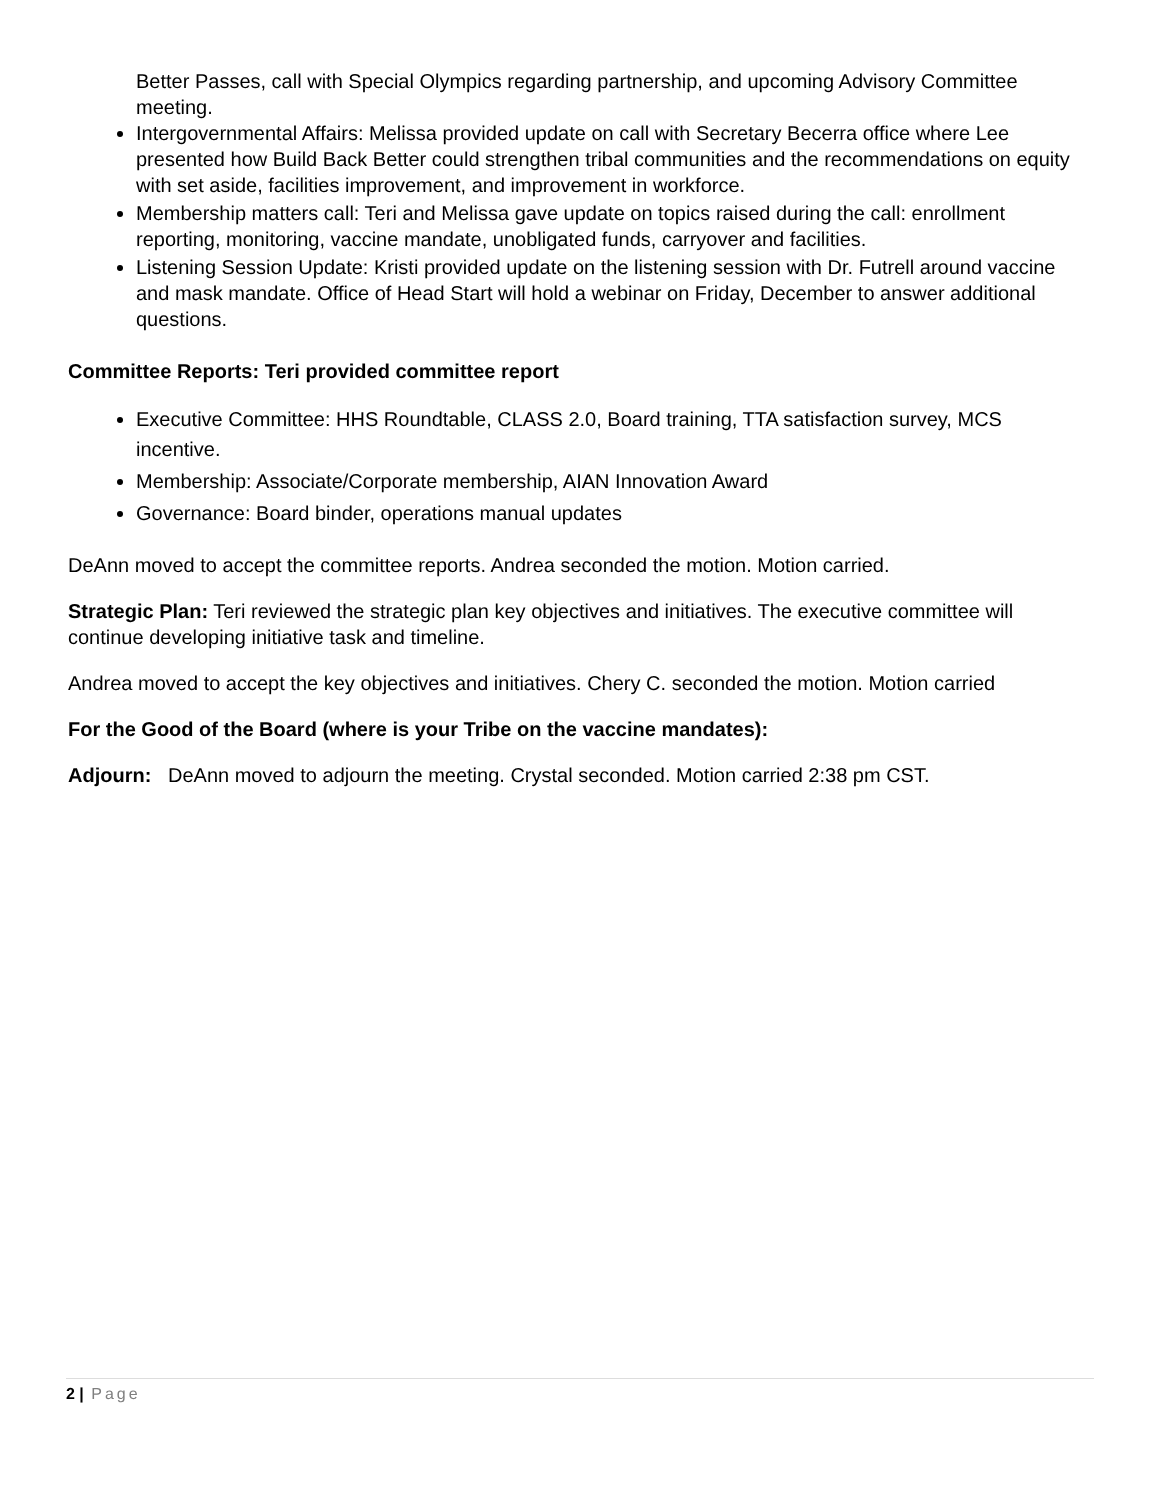Better Passes, call with Special Olympics regarding partnership, and upcoming Advisory Committee meeting.
Intergovernmental Affairs: Melissa provided update on call with Secretary Becerra office where Lee presented how Build Back Better could strengthen tribal communities and the recommendations on equity with set aside, facilities improvement, and improvement in workforce.
Membership matters call: Teri and Melissa gave update on topics raised during the call: enrollment reporting, monitoring, vaccine mandate, unobligated funds, carryover and facilities.
Listening Session Update: Kristi provided update on the listening session with Dr. Futrell around vaccine and mask mandate. Office of Head Start will hold a webinar on Friday, December to answer additional questions.
Committee Reports: Teri provided committee report
Executive Committee: HHS Roundtable, CLASS 2.0, Board training, TTA satisfaction survey, MCS incentive.
Membership: Associate/Corporate membership, AIAN Innovation Award
Governance: Board binder, operations manual updates
DeAnn moved to accept the committee reports. Andrea seconded the motion. Motion carried.
Strategic Plan: Teri reviewed the strategic plan key objectives and initiatives. The executive committee will continue developing initiative task and timeline.
Andrea moved to accept the key objectives and initiatives. Chery C. seconded the motion. Motion carried
For the Good of the Board (where is your Tribe on the vaccine mandates):
Adjourn: DeAnn moved to adjourn the meeting. Crystal seconded. Motion carried 2:38 pm CST.
2 | Page